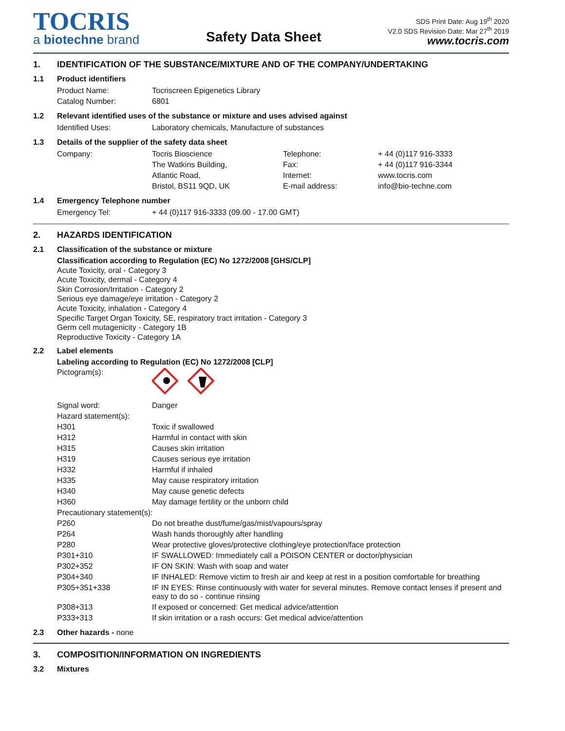TOCRIS
a biotechne brand
Safety Data Sheet
SDS Print Date: Aug 19<sup>th</sup> 2020
V2.0 SDS Revision Date: Mar 27<sup>th</sup> 2019
www.tocris.com
1. IDENTIFICATION OF THE SUBSTANCE/MIXTURE AND OF THE COMPANY/UNDERTAKING
1.1 Product identifiers
| Product Name: | Tocriscreen Epigenetics Library |
| Catalog Number: | 6801 |
1.2 Relevant identified uses of the substance or mixture and uses advised against
| Identified Uses: | Laboratory chemicals, Manufacture of substances |
1.3 Details of the supplier of the safety data sheet
| Company: | Tocris Bioscience | Telephone: | + 44 (0)117 916-3333 |
| | The Watkins Building, | Fax: | + 44 (0)117 916-3344 |
| | Atlantic Road, | Internet: | www.tocris.com |
| | Bristol, BS11 9QD, UK | E-mail address: | info@bio-techne.com |
1.4 Emergency Telephone number
| Emergency Tel: | + 44 (0)117 916-3333 (09.00 - 17.00 GMT) |
2. HAZARDS IDENTIFICATION
2.1 Classification of the substance or mixture
Classification according to Regulation (EC) No 1272/2008 [GHS/CLP]
Acute Toxicity, oral - Category 3
Acute Toxicity, dermal - Category 4
Skin Corrosion/Irritation - Category 2
Serious eye damage/eye irritation - Category 2
Acute Toxicity, inhalation - Category 4
Specific Target Organ Toxicity, SE, respiratory tract irritation - Category 3
Germ cell mutagenicity - Category 1B
Reproductive Toxicity - Category 1A
2.2 Label elements
Labeling according to Regulation (EC) No 1272/2008 [CLP]
| Pictogram(s): | |
| Signal word: | Danger |
| Hazard statement(s): | |
| H301 | Toxic if swallowed |
| H312 | Harmful in contact with skin |
| H315 | Causes skin irritation |
| H319 | Causes serious eye irritation |
| H332 | Harmful if inhaled |
| H335 | May cause respiratory irritation |
| H340 | May cause genetic defects |
| H360 | May damage fertility or the unborn child |
| Precautionary statement(s): | |
| P260 | Do not breathe dust/fume/gas/mist/vapours/spray |
| P264 | Wash hands thoroughly after handling |
| P280 | Wear protective gloves/protective clothing/eye protection/face protection |
| P301+310 | IF SWALLOWED: Immediately call a POISON CENTER or doctor/physician |
| P302+352 | IF ON SKIN: Wash with soap and water |
| P304+340 | IF INHALED: Remove victim to fresh air and keep at rest in a position comfortable for breathing |
| P305+351+338 | IF IN EYES: Rinse continuously with water for several minutes. Remove contact lenses if present and easy to do so - continue rinsing |
| P308+313 | If exposed or concerned: Get medical advice/attention |
| P333+313 | If skin irritation or a rash occurs: Get medical advice/attention |
2.3 Other hazards - none
3. COMPOSITION/INFORMATION ON INGREDIENTS
3.2 Mixtures